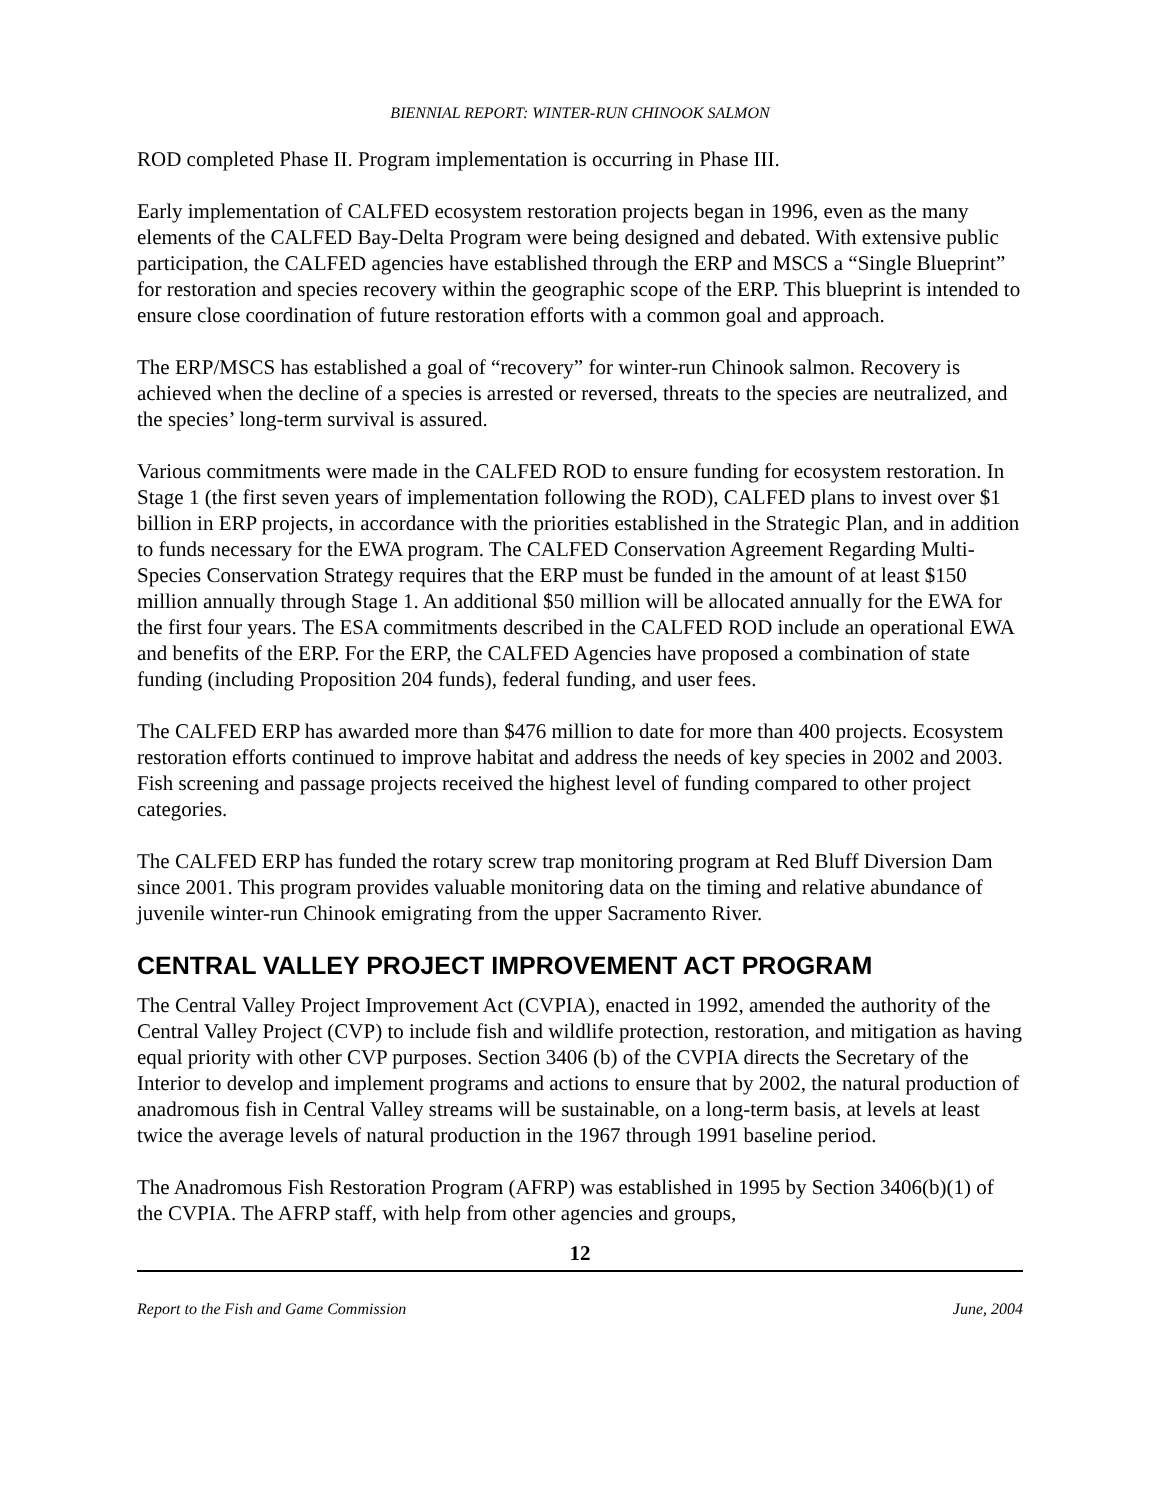BIENNIAL REPORT: WINTER-RUN CHINOOK SALMON
ROD completed Phase II. Program implementation is occurring in Phase III.
Early implementation of CALFED ecosystem restoration projects began in 1996, even as the many elements of the CALFED Bay-Delta Program were being designed and debated. With extensive public participation, the CALFED agencies have established through the ERP and MSCS a “Single Blueprint” for restoration and species recovery within the geographic scope of the ERP. This blueprint is intended to ensure close coordination of future restoration efforts with a common goal and approach.
The ERP/MSCS has established a goal of “recovery” for winter-run Chinook salmon. Recovery is achieved when the decline of a species is arrested or reversed, threats to the species are neutralized, and the species’ long-term survival is assured.
Various commitments were made in the CALFED ROD to ensure funding for ecosystem restoration. In Stage 1 (the first seven years of implementation following the ROD), CALFED plans to invest over $1 billion in ERP projects, in accordance with the priorities established in the Strategic Plan, and in addition to funds necessary for the EWA program. The CALFED Conservation Agreement Regarding Multi-Species Conservation Strategy requires that the ERP must be funded in the amount of at least $150 million annually through Stage 1. An additional $50 million will be allocated annually for the EWA for the first four years. The ESA commitments described in the CALFED ROD include an operational EWA and benefits of the ERP. For the ERP, the CALFED Agencies have proposed a combination of state funding (including Proposition 204 funds), federal funding, and user fees.
The CALFED ERP has awarded more than $476 million to date for more than 400 projects. Ecosystem restoration efforts continued to improve habitat and address the needs of key species in 2002 and 2003. Fish screening and passage projects received the highest level of funding compared to other project categories.
The CALFED ERP has funded the rotary screw trap monitoring program at Red Bluff Diversion Dam since 2001. This program provides valuable monitoring data on the timing and relative abundance of juvenile winter-run Chinook emigrating from the upper Sacramento River.
CENTRAL VALLEY PROJECT IMPROVEMENT ACT PROGRAM
The Central Valley Project Improvement Act (CVPIA), enacted in 1992, amended the authority of the Central Valley Project (CVP) to include fish and wildlife protection, restoration, and mitigation as having equal priority with other CVP purposes. Section 3406 (b) of the CVPIA directs the Secretary of the Interior to develop and implement programs and actions to ensure that by 2002, the natural production of anadromous fish in Central Valley streams will be sustainable, on a long-term basis, at levels at least twice the average levels of natural production in the 1967 through 1991 baseline period.
The Anadromous Fish Restoration Program (AFRP) was established in 1995 by Section 3406(b)(1) of the CVPIA. The AFRP staff, with help from other agencies and groups,
12
Report to the Fish and Game Commission June, 2004